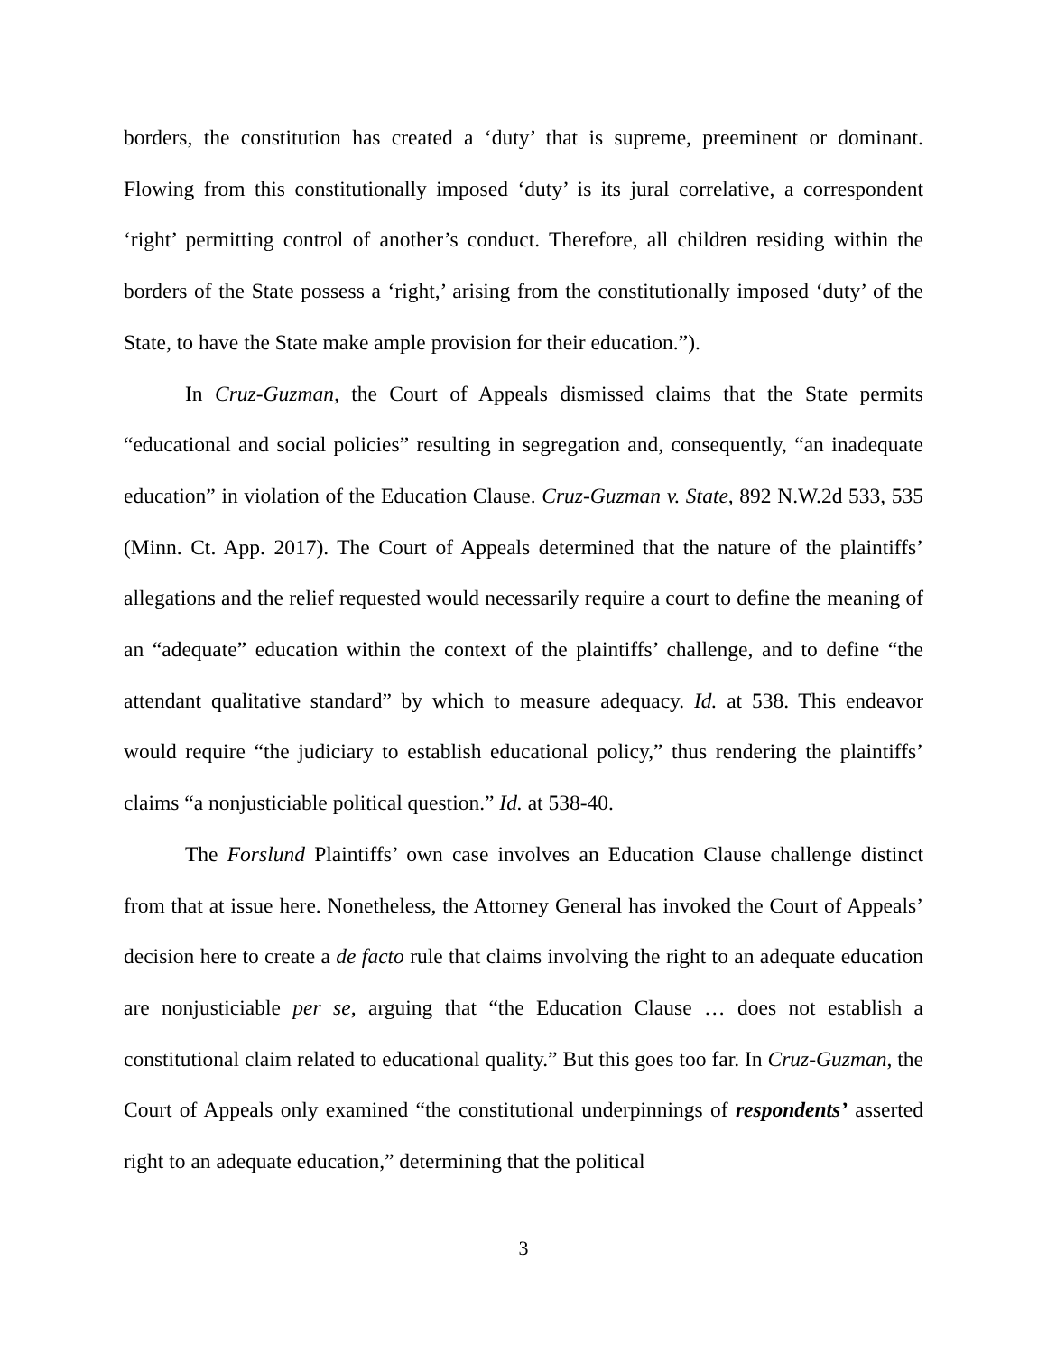borders, the constitution has created a ‘duty’ that is supreme, preeminent or dominant. Flowing from this constitutionally imposed ‘duty’ is its jural correlative, a correspondent ‘right’ permitting control of another’s conduct. Therefore, all children residing within the borders of the State possess a ‘right,’ arising from the constitutionally imposed ‘duty’ of the State, to have the State make ample provision for their education.”).
In Cruz-Guzman, the Court of Appeals dismissed claims that the State permits “educational and social policies” resulting in segregation and, consequently, “an inadequate education” in violation of the Education Clause. Cruz-Guzman v. State, 892 N.W.2d 533, 535 (Minn. Ct. App. 2017). The Court of Appeals determined that the nature of the plaintiffs’ allegations and the relief requested would necessarily require a court to define the meaning of an “adequate” education within the context of the plaintiffs’ challenge, and to define “the attendant qualitative standard” by which to measure adequacy. Id. at 538. This endeavor would require “the judiciary to establish educational policy,” thus rendering the plaintiffs’ claims “a nonjusticiable political question.” Id. at 538-40.
The Forslund Plaintiffs’ own case involves an Education Clause challenge distinct from that at issue here. Nonetheless, the Attorney General has invoked the Court of Appeals’ decision here to create a de facto rule that claims involving the right to an adequate education are nonjusticiable per se, arguing that “the Education Clause … does not establish a constitutional claim related to educational quality.” But this goes too far. In Cruz-Guzman, the Court of Appeals only examined “the constitutional underpinnings of respondents’ asserted right to an adequate education,” determining that the political
3